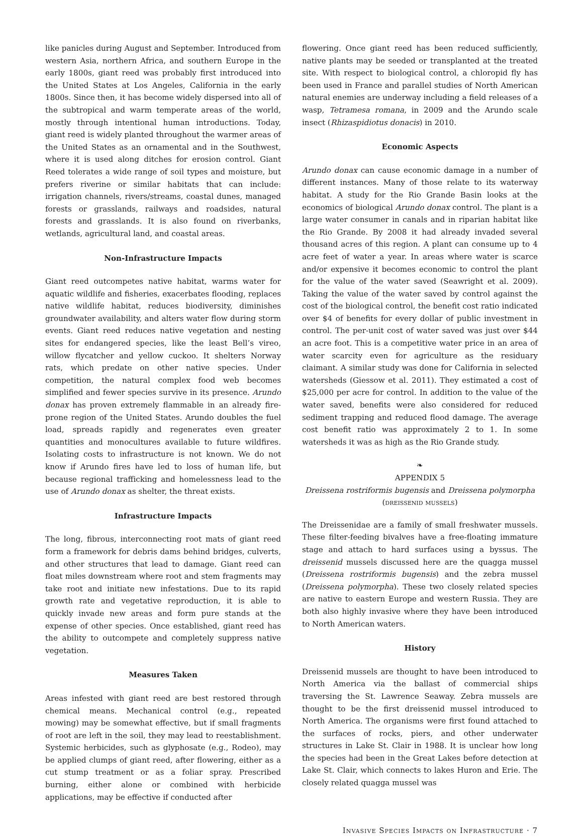like panicles during August and September. Introduced from western Asia, northern Africa, and southern Europe in the early 1800s, giant reed was probably first introduced into the United States at Los Angeles, California in the early 1800s. Since then, it has become widely dispersed into all of the subtropical and warm temperate areas of the world, mostly through intentional human introductions. Today, giant reed is widely planted throughout the warmer areas of the United States as an ornamental and in the Southwest, where it is used along ditches for erosion control. Giant Reed tolerates a wide range of soil types and moisture, but prefers riverine or similar habitats that can include: irrigation channels, rivers/streams, coastal dunes, managed forests or grasslands, railways and roadsides, natural forests and grasslands. It is also found on riverbanks, wetlands, agricultural land, and coastal areas.
Non-Infrastructure Impacts
Giant reed outcompetes native habitat, warms water for aquatic wildlife and fisheries, exacerbates flooding, replaces native wildlife habitat, reduces biodiversity, diminishes groundwater availability, and alters water flow during storm events. Giant reed reduces native vegetation and nesting sites for endangered species, like the least Bell’s vireo, willow flycatcher and yellow cuckoo. It shelters Norway rats, which predate on other native species. Under competition, the natural complex food web becomes simplified and fewer species survive in its presence. Arundo donax has proven extremely flammable in an already fire-prone region of the United States. Arundo doubles the fuel load, spreads rapidly and regenerates even greater quantities and monocultures available to future wildfires. Isolating costs to infrastructure is not known. We do not know if Arundo fires have led to loss of human life, but because regional trafficking and homelessness lead to the use of Arundo donax as shelter, the threat exists.
Infrastructure Impacts
The long, fibrous, interconnecting root mats of giant reed form a framework for debris dams behind bridges, culverts, and other structures that lead to damage. Giant reed can float miles downstream where root and stem fragments may take root and initiate new infestations. Due to its rapid growth rate and vegetative reproduction, it is able to quickly invade new areas and form pure stands at the expense of other species. Once established, giant reed has the ability to outcompete and completely suppress native vegetation.
Measures Taken
Areas infested with giant reed are best restored through chemical means. Mechanical control (e.g., repeated mowing) may be somewhat effective, but if small fragments of root are left in the soil, they may lead to reestablishment. Systemic herbicides, such as glyphosate (e.g., Rodeo), may be applied clumps of giant reed, after flowering, either as a cut stump treatment or as a foliar spray. Prescribed burning, either alone or combined with herbicide applications, may be effective if conducted after
flowering. Once giant reed has been reduced sufficiently, native plants may be seeded or transplanted at the treated site. With respect to biological control, a chloropid fly has been used in France and parallel studies of North American natural enemies are underway including a field releases of a wasp, Tetramesa romana, in 2009 and the Arundo scale insect (Rhizaspidiotus donacis) in 2010.
Economic Aspects
Arundo donax can cause economic damage in a number of different instances. Many of those relate to its waterway habitat. A study for the Rio Grande Basin looks at the economics of biological Arundo donax control. The plant is a large water consumer in canals and in riparian habitat like the Rio Grande. By 2008 it had already invaded several thousand acres of this region. A plant can consume up to 4 acre feet of water a year. In areas where water is scarce and/or expensive it becomes economic to control the plant for the value of the water saved (Seawright et al. 2009). Taking the value of the water saved by control against the cost of the biological control, the benefit cost ratio indicated over $4 of benefits for every dollar of public investment in control. The per-unit cost of water saved was just over $44 an acre foot. This is a competitive water price in an area of water scarcity even for agriculture as the residuary claimant. A similar study was done for California in selected watersheds (Giessow et al. 2011). They estimated a cost of $25,000 per acre for control. In addition to the value of the water saved, benefits were also considered for reduced sediment trapping and reduced flood damage. The average cost benefit ratio was approximately 2 to 1. In some watersheds it was as high as the Rio Grande study.
❧
APPENDIX 5
Dreissena rostriformis bugensis and Dreissena polymorpha
(dreissenid mussels)
The Dreissenidae are a family of small freshwater mussels. These filter-feeding bivalves have a free-floating immature stage and attach to hard surfaces using a byssus. The dreissenid mussels discussed here are the quagga mussel (Dreissena rostriformis bugensis) and the zebra mussel (Dreissena polymorpha). These two closely related species are native to eastern Europe and western Russia. They are both also highly invasive where they have been introduced to North American waters.
History
Dreissenid mussels are thought to have been introduced to North America via the ballast of commercial ships traversing the St. Lawrence Seaway. Zebra mussels are thought to be the first dreissenid mussel introduced to North America. The organisms were first found attached to the surfaces of rocks, piers, and other underwater structures in Lake St. Clair in 1988. It is unclear how long the species had been in the Great Lakes before detection at Lake St. Clair, which connects to lakes Huron and Erie. The closely related quagga mussel was
Invasive Species Impacts on Infrastructure · 7